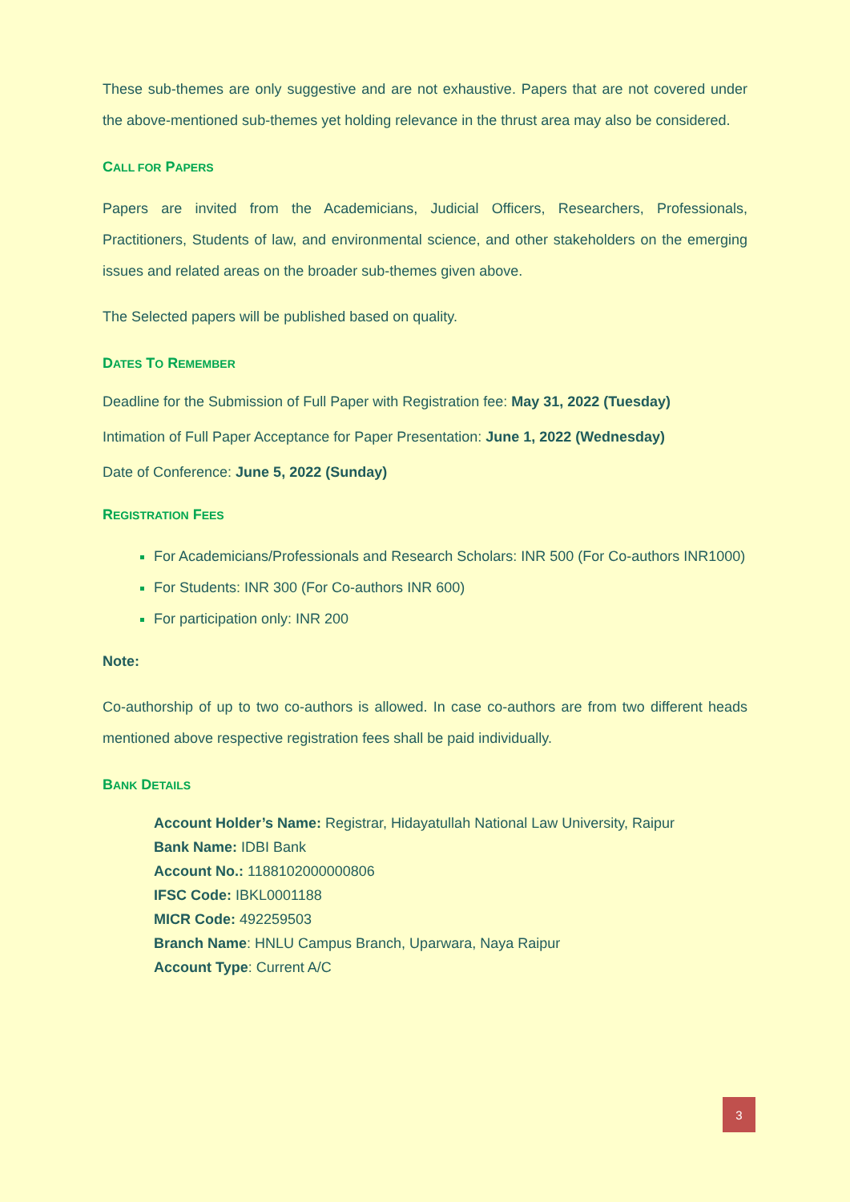These sub-themes are only suggestive and are not exhaustive. Papers that are not covered under the above-mentioned sub-themes yet holding relevance in the thrust area may also be considered.
CALL FOR PAPERS
Papers are invited from the Academicians, Judicial Officers, Researchers, Professionals, Practitioners, Students of law, and environmental science, and other stakeholders on the emerging issues and related areas on the broader sub-themes given above.
The Selected papers will be published based on quality.
DATES TO REMEMBER
Deadline for the Submission of Full Paper with Registration fee: May 31, 2022 (Tuesday)
Intimation of Full Paper Acceptance for Paper Presentation: June 1, 2022 (Wednesday)
Date of Conference: June 5, 2022 (Sunday)
REGISTRATION FEES
For Academicians/Professionals and Research Scholars: INR 500 (For Co-authors INR1000)
For Students: INR 300 (For Co-authors INR 600)
For participation only: INR 200
Note:
Co-authorship of up to two co-authors is allowed. In case co-authors are from two different heads mentioned above respective registration fees shall be paid individually.
BANK DETAILS
Account Holder’s Name: Registrar, Hidayatullah National Law University, Raipur
Bank Name: IDBI Bank
Account No.: 1188102000000806
IFSC Code: IBKL0001188
MICR Code: 492259503
Branch Name: HNLU Campus Branch, Uparwara, Naya Raipur
Account Type: Current A/C
3